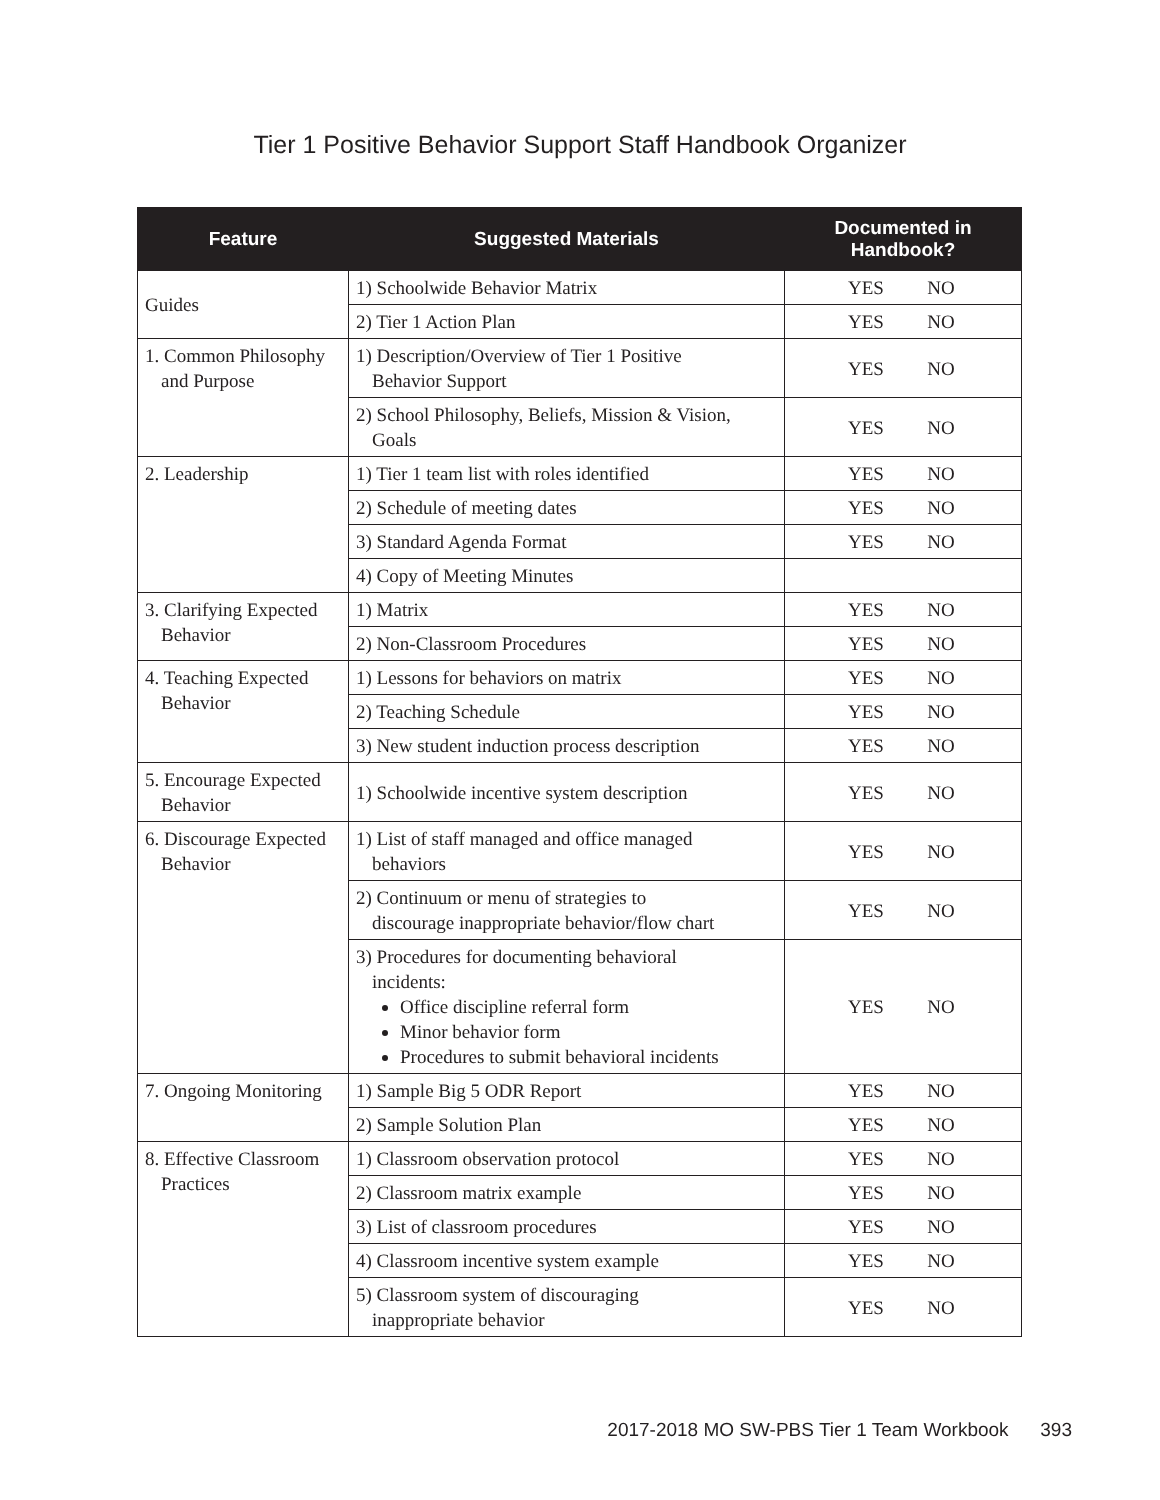Tier 1 Positive Behavior Support Staff Handbook Organizer
| Feature | Suggested Materials | Documented in Handbook? | |
| --- | --- | --- | --- |
| Guides | 1) Schoolwide Behavior Matrix | YES | NO |
| | 2) Tier 1 Action Plan | YES | NO |
| 1. Common Philosophy and Purpose | 1) Description/Overview of Tier 1 Positive Behavior Support | YES | NO |
| | 2) School Philosophy, Beliefs, Mission & Vision, Goals | YES | NO |
| 2. Leadership | 1) Tier 1 team list with roles identified | YES | NO |
| | 2) Schedule of meeting dates | YES | NO |
| | 3) Standard Agenda Format | YES | NO |
| | 4) Copy of Meeting Minutes | | |
| 3. Clarifying Expected Behavior | 1) Matrix | YES | NO |
| | 2) Non-Classroom Procedures | YES | NO |
| 4. Teaching Expected Behavior | 1) Lessons for behaviors on matrix | YES | NO |
| | 2) Teaching Schedule | YES | NO |
| | 3) New student induction process description | YES | NO |
| 5. Encourage Expected Behavior | 1) Schoolwide incentive system description | YES | NO |
| 6. Discourage Expected Behavior | 1) List of staff managed and office managed behaviors | YES | NO |
| | 2) Continuum or menu of strategies to discourage inappropriate behavior/flow chart | YES | NO |
| | 3) Procedures for documenting behavioral incidents: Office discipline referral form Minor behavior form Procedures to submit behavioral incidents | YES | NO |
| 7. Ongoing Monitoring | 1) Sample Big 5 ODR Report | YES | NO |
| | 2) Sample Solution Plan | YES | NO |
| 8. Effective Classroom Practices | 1) Classroom observation protocol | YES | NO |
| | 2) Classroom matrix example | YES | NO |
| | 3) List of classroom procedures | YES | NO |
| | 4) Classroom incentive system example | YES | NO |
| | 5) Classroom system of discouraging inappropriate behavior | YES | NO |
2017-2018 MO SW-PBS Tier 1 Team Workbook 393